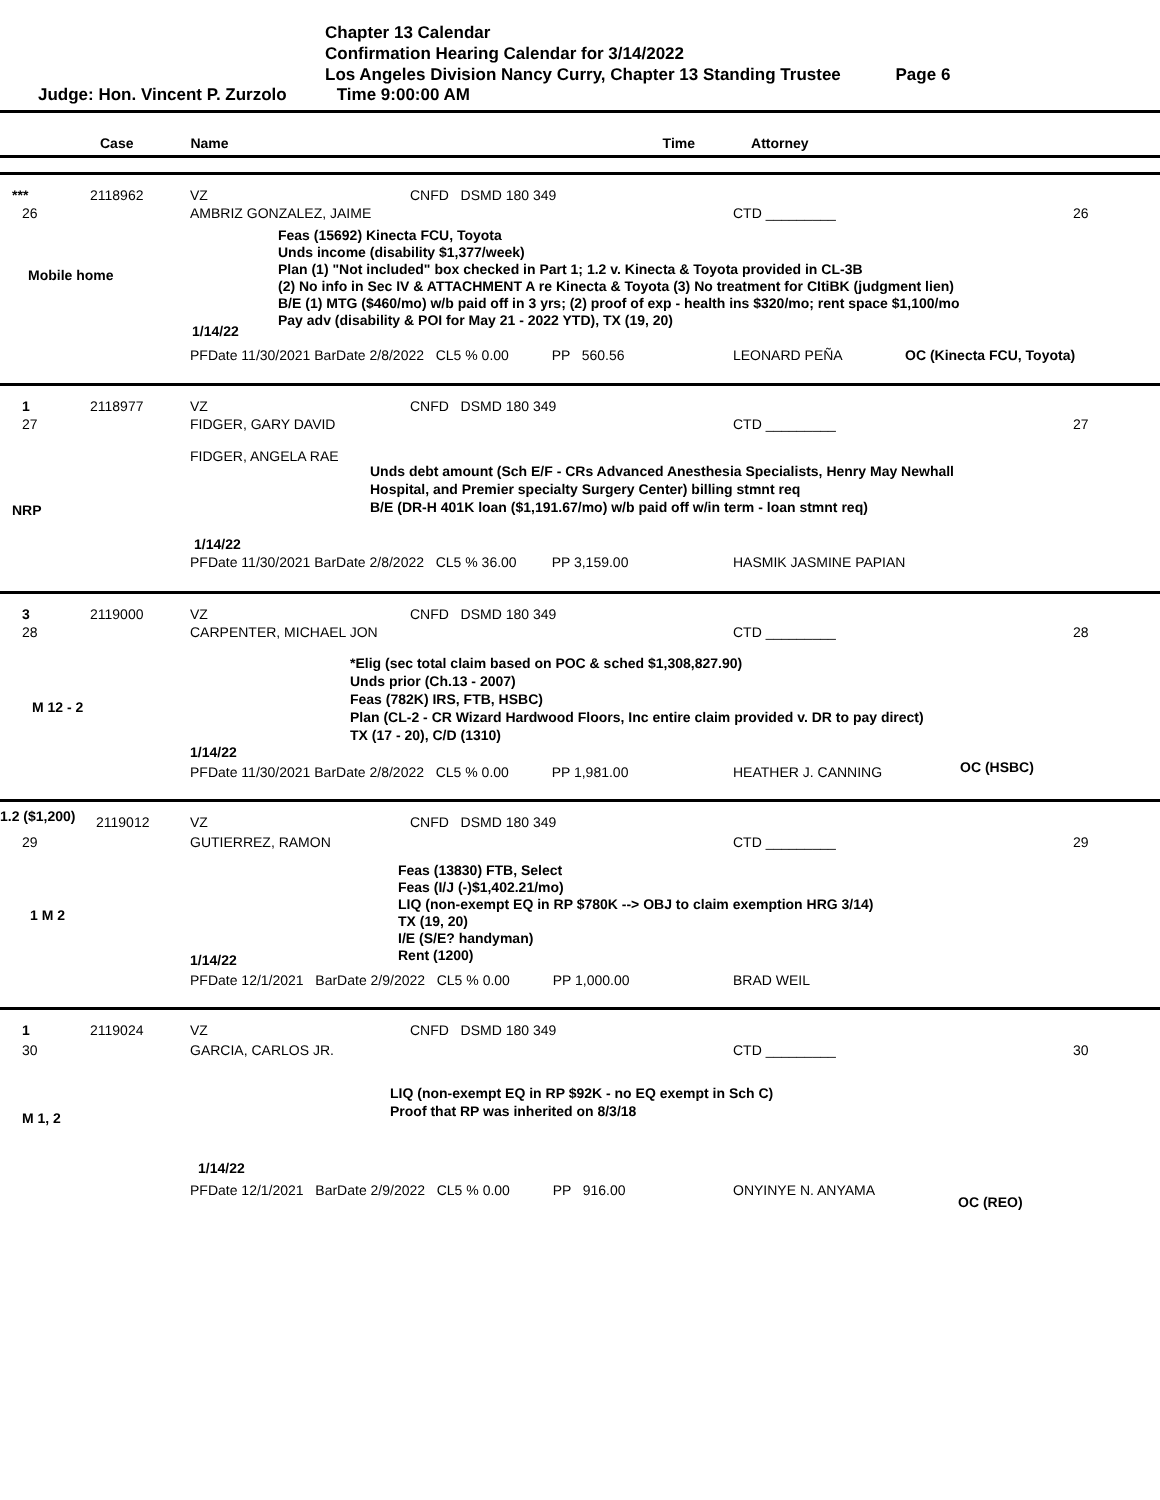Chapter 13 Calendar
Confirmation Hearing Calendar for 3/14/2022
Los Angeles Division Nancy Curry, Chapter 13 Standing Trustee Page 6
Judge: Hon. Vincent P. Zurzolo Time 9:00:00 AM
Case Name Time Attorney
*** 2118962 VZ CNFD DSMD 180 349
26 AMBRIZ GONZALEZ, JAIME CTD _________ 26
Feas (15692) Kinecta FCU, Toyota
Unds income (disability $1,377/week)
Plan (1) "Not included" box checked in Part 1; 1.2 v. Kinecta & Toyota provided in CL-3B
(2) No info in Sec IV & ATTACHMENT A re Kinecta & Toyota (3) No treatment for CItiBK (judgment lien)
B/E (1) MTG ($460/mo) w/b paid off in 3 yrs; (2) proof of exp - health ins $320/mo; rent space $1,100/mo
Pay adv (disability & POI for May 21 - 2022 YTD), TX (19, 20)
Mobile home
1/14/22
PFDate 11/30/2021 BarDate 2/8/2022 CL5 % 0.00 PP 560.56 LEONARD PEÑA OC (Kinecta FCU, Toyota)
1 2118977 VZ CNFD DSMD 180 349
27 FIDGER, GARY DAVID CTD _________ 27
FIDGER, ANGELA RAE
Unds debt amount (Sch E/F - CRs Advanced Anesthesia Specialists, Henry May Newhall
Hospital, and Premier specialty Surgery Center) billing stmnt req
B/E (DR-H 401K loan ($1,191.67/mo) w/b paid off w/in term - loan stmnt req)
NRP
1/14/22
PFDate 11/30/2021 BarDate 2/8/2022 CL5 % 36.00 PP 3,159.00 HASMIK JASMINE PAPIAN
3 2119000 VZ CNFD DSMD 180 349
28 CARPENTER, MICHAEL JON CTD _________ 28
*Elig (sec total claim based on POC & sched $1,308,827.90)
Unds prior (Ch.13 - 2007)
Feas (782K) IRS, FTB, HSBC)
Plan (CL-2 - CR Wizard Hardwood Floors, Inc entire claim provided v. DR to pay direct)
TX (17 - 20), C/D (1310)
M 12 - 2
1/14/22
PFDate 11/30/2021 BarDate 2/8/2022 CL5 % 0.00 PP 1,981.00 HEATHER J. CANNING OC (HSBC)
1.2 ($1,200) 2119012 VZ CNFD DSMD 180 349
29 GUTIERREZ, RAMON CTD _________ 29
Feas (13830) FTB, Select
Feas (I/J (-)$1,402.21/mo)
LIQ (non-exempt EQ in RP $780K --> OBJ to claim exemption HRG 3/14)
TX (19, 20)
I/E (S/E? handyman)
Rent (1200)
1 M 2
1/14/22
PFDate 12/1/2021 BarDate 2/9/2022 CL5 % 0.00 PP 1,000.00 BRAD WEIL
1 2119024 VZ CNFD DSMD 180 349
30 GARCIA, CARLOS JR. CTD _________ 30
LIQ (non-exempt EQ in RP $92K - no EQ exempt in Sch C)
Proof that RP was inherited on 8/3/18
M 1, 2
1/14/22
PFDate 12/1/2021 BarDate 2/9/2022 CL5 % 0.00 PP 916.00 ONYINYE N. ANYAMA
OC (REO)